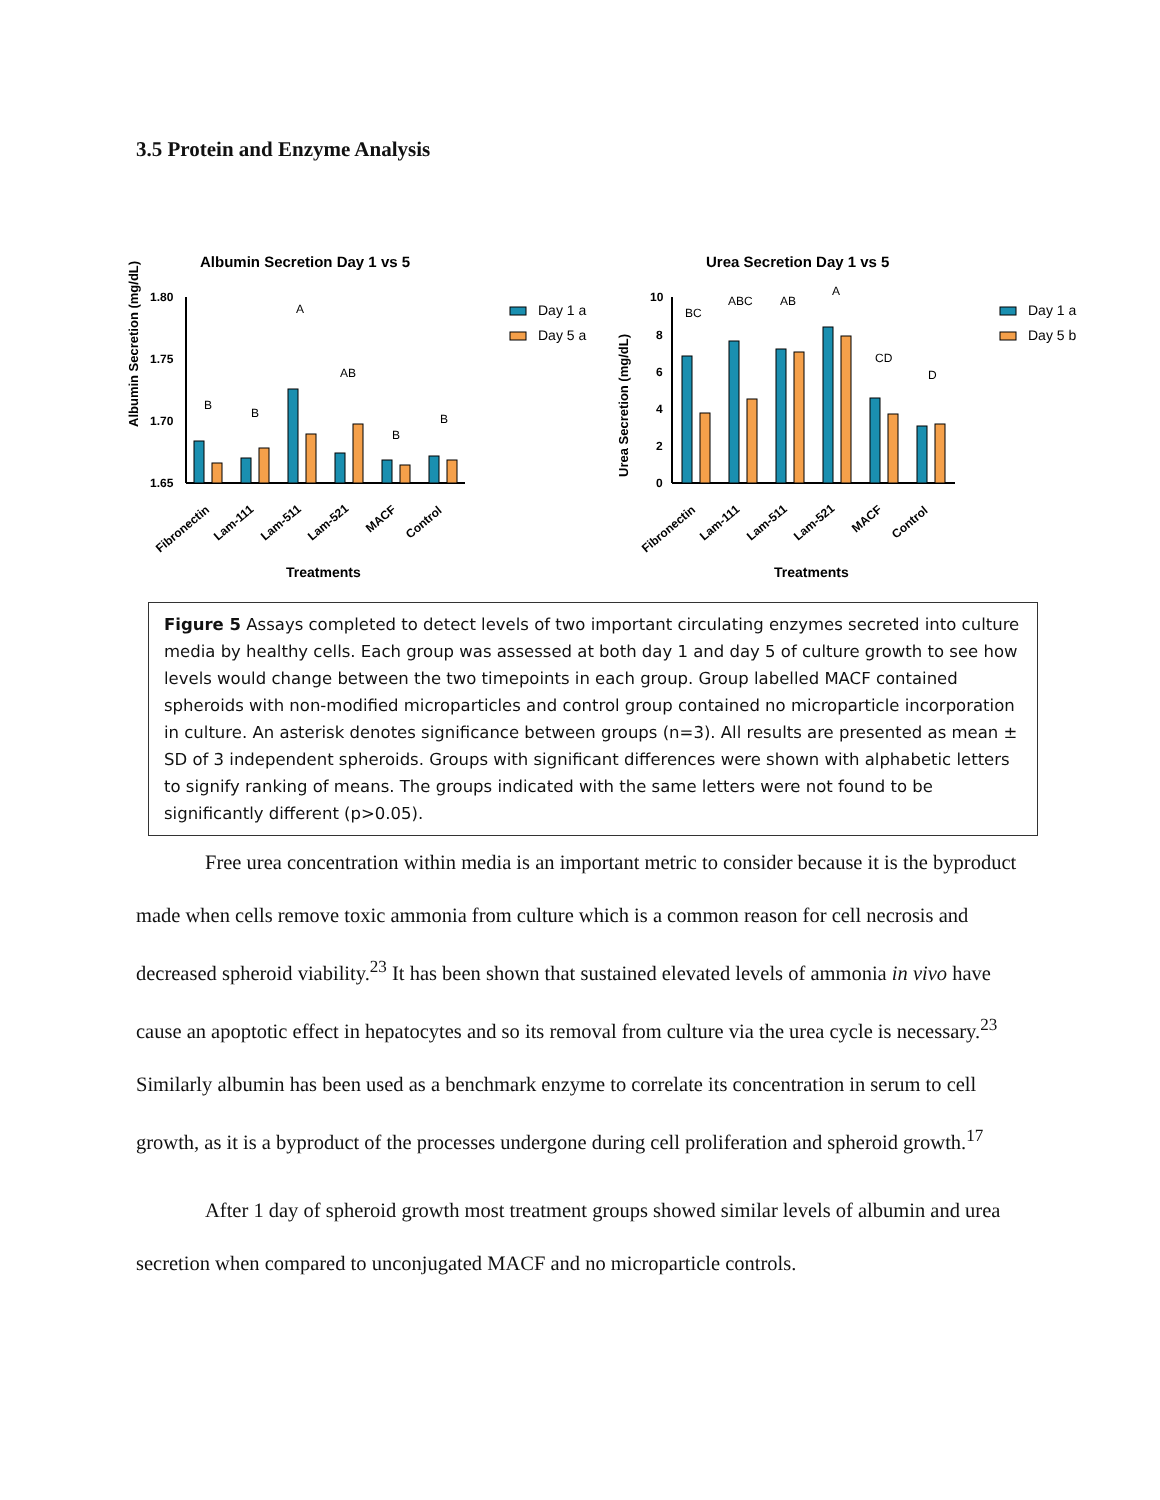3.5 Protein and Enzyme Analysis
Albumin Secretion Day 1 vs 5
Albumin Secretion (mg/dL)
1.80
1.75
1.70
1.65
B
B
A
AB
B
B
Fibronectin
Lam-111
Lam-511
Lam-521
MACF
Control
Treatments
Day 1 a
Day 5 a
Urea Secretion Day 1 vs 5
Urea Secretion (mg/dL)
10
8
6
4
2
0
BC
ABC
AB
A
CD
D
Fibronectin
Lam-111
Lam-511
Lam-521
MACF
Control
Treatments
Day 1 a
Day 5 b
Figure 5 Assays completed to detect levels of two important circulating enzymes secreted into culture media by healthy cells. Each group was assessed at both day 1 and day 5 of culture growth to see how levels would change between the two timepoints in each group. Group labelled MACF contained spheroids with non-modified microparticles and control group contained no microparticle incorporation in culture. An asterisk denotes significance between groups (n=3). All results are presented as mean ± SD of 3 independent spheroids. Groups with significant differences were shown with alphabetic letters to signify ranking of means. The groups indicated with the same letters were not found to be significantly different (p>0.05).
Free urea concentration within media is an important metric to consider because it is the byproduct made when cells remove toxic ammonia from culture which is a common reason for cell necrosis and decreased spheroid viability.<sup>23</sup> It has been shown that sustained elevated levels of ammonia in vivo have cause an apoptotic effect in hepatocytes and so its removal from culture via the urea cycle is necessary.<sup>23</sup> Similarly albumin has been used as a benchmark enzyme to correlate its concentration in serum to cell growth, as it is a byproduct of the processes undergone during cell proliferation and spheroid growth.<sup>17</sup>
After 1 day of spheroid growth most treatment groups showed similar levels of albumin and urea secretion when compared to unconjugated MACF and no microparticle controls.